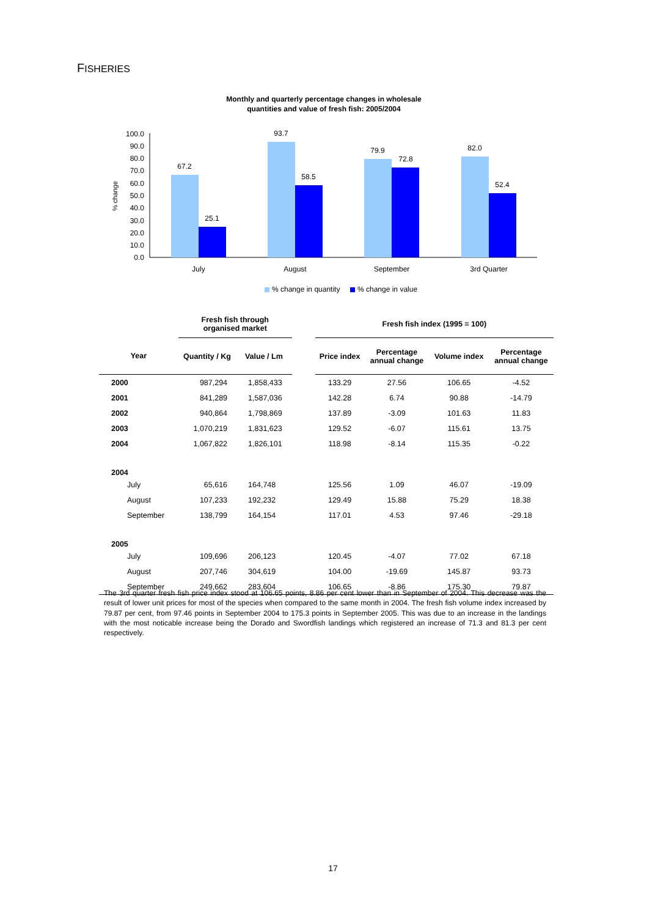FISHERIES
Monthly and quarterly percentage changes in wholesale
quantities and value of fresh fish: 2005/2004
% change
100.0
90.0
80.0
70.0
60.0
50.0
40.0
30.0
20.0
10.0
0.0
67.2
25.1
93.7
58.5
79.9
72.8
82.0
52.4
July
August
September
3rd Quarter
% change in quantity
% change in value
| | Fresh fish through organised market | | | Fresh fish index (1995 = 100) | | | |
| Year | Quantity / Kg | Value / Lm | | Price index | Percentage annual change | Volume index | Percentage annual change |
| 2000 | 987,294 | 1,858,433 | | 133.29 | 27.56 | 106.65 | -4.52 |
| 2001 | 841,289 | 1,587,036 | | 142.28 | 6.74 | 90.88 | -14.79 |
| 2002 | 940,864 | 1,798,869 | | 137.89 | -3.09 | 101.63 | 11.83 |
| 2003 | 1,070,219 | 1,831,623 | | 129.52 | -6.07 | 115.61 | 13.75 |
| 2004 | 1,067,822 | 1,826,101 | | 118.98 | -8.14 | 115.35 | -0.22 |
| 2004 | | | | | | | |
| July | 65,616 | 164,748 | | 125.56 | 1.09 | 46.07 | -19.09 |
| August | 107,233 | 192,232 | | 129.49 | 15.88 | 75.29 | 18.38 |
| September | 138,799 | 164,154 | | 117.01 | 4.53 | 97.46 | -29.18 |
| 2005 | | | | | | | |
| July | 109,696 | 206,123 | | 120.45 | -4.07 | 77.02 | 67.18 |
| August | 207,746 | 304,619 | | 104.00 | -19.69 | 145.87 | 93.73 |
| September | 249,662 | 283,604 | | 106.65 | -8.86 | 175.30 | 79.87 |
The 3rd quarter fresh fish price index stood at 106.65 points, 8.86 per cent lower than in September of 2004. This decrease was the result of lower unit prices for most of the species when compared to the same month in 2004. The fresh fish volume index increased by 79.87 per cent, from 97.46 points in September 2004 to 175.3 points in September 2005. This was due to an increase in the landings with the most noticable increase being the Dorado and Swordfish landings which registered an increase of 71.3 and 81.3 per cent respectively.
17